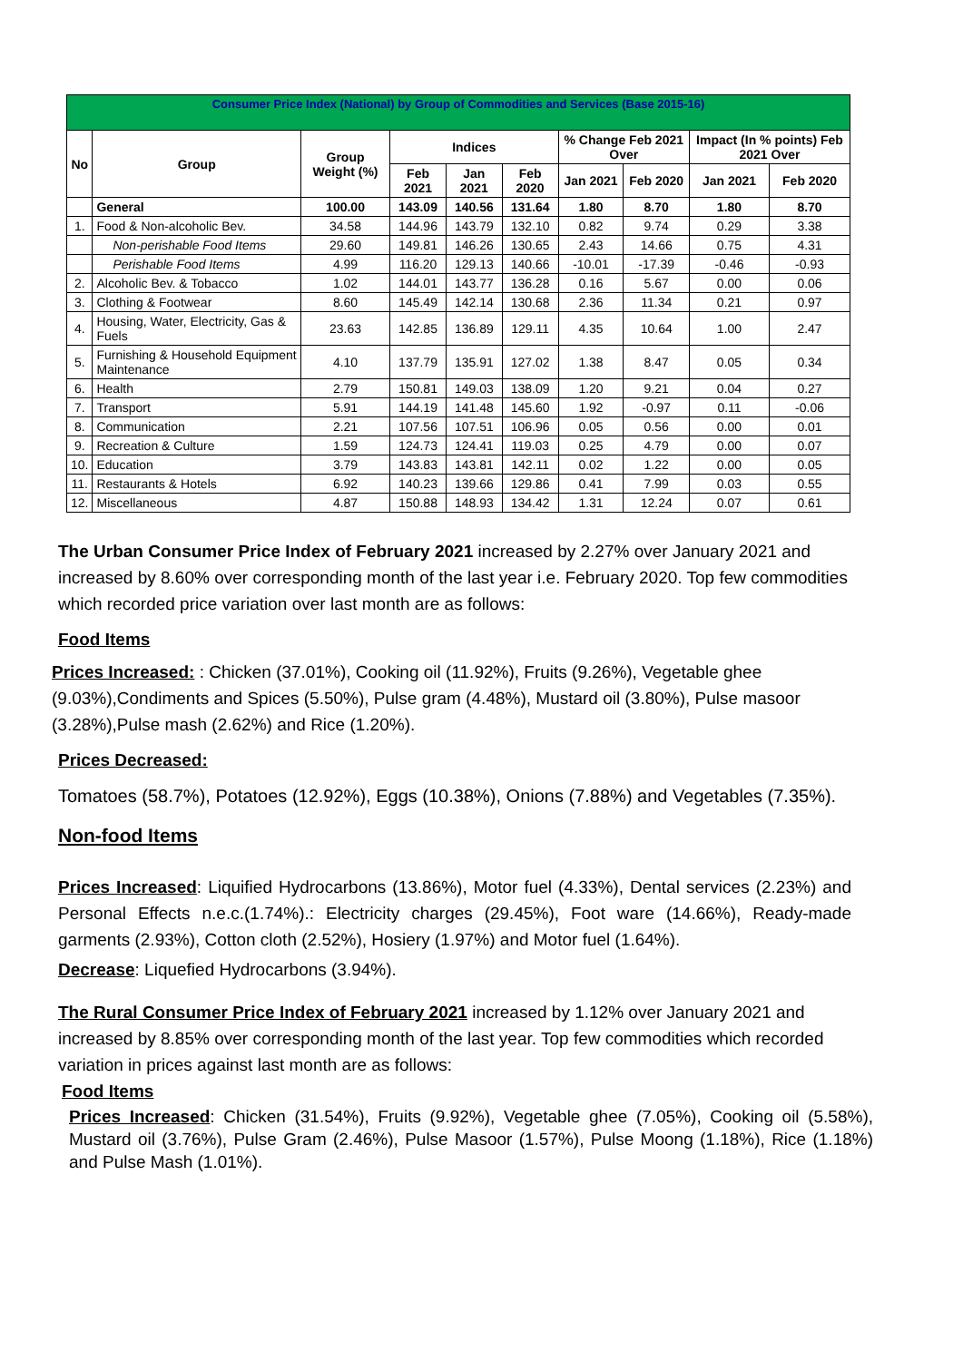| Consumer Price Index (National) by Group of Commodities and Services (Base 2015-16) | | | | | | | | | |
| --- | --- | --- | --- | --- | --- | --- | --- | --- | --- |
| No | Group | Group Weight (%) | Indices | | | % Change Feb 2021 Over | | Impact (In % points) Feb 2021 Over | |
| | | | Feb 2021 | Jan 2021 | Feb 2020 | Jan 2021 | Feb 2020 | Jan 2021 | Feb 2020 |
| | General | 100.00 | 143.09 | 140.56 | 131.64 | 1.80 | 8.70 | 1.80 | 8.70 |
| 1. | Food & Non-alcoholic Bev. | 34.58 | 144.96 | 143.79 | 132.10 | 0.82 | 9.74 | 0.29 | 3.38 |
| | Non-perishable Food Items | 29.60 | 149.81 | 146.26 | 130.65 | 2.43 | 14.66 | 0.75 | 4.31 |
| | Perishable Food Items | 4.99 | 116.20 | 129.13 | 140.66 | -10.01 | -17.39 | -0.46 | -0.93 |
| 2. | Alcoholic Bev. & Tobacco | 1.02 | 144.01 | 143.77 | 136.28 | 0.16 | 5.67 | 0.00 | 0.06 |
| 3. | Clothing & Footwear | 8.60 | 145.49 | 142.14 | 130.68 | 2.36 | 11.34 | 0.21 | 0.97 |
| 4. | Housing, Water, Electricity, Gas & Fuels | 23.63 | 142.85 | 136.89 | 129.11 | 4.35 | 10.64 | 1.00 | 2.47 |
| 5. | Furnishing & Household Equipment Maintenance | 4.10 | 137.79 | 135.91 | 127.02 | 1.38 | 8.47 | 0.05 | 0.34 |
| 6. | Health | 2.79 | 150.81 | 149.03 | 138.09 | 1.20 | 9.21 | 0.04 | 0.27 |
| 7. | Transport | 5.91 | 144.19 | 141.48 | 145.60 | 1.92 | -0.97 | 0.11 | -0.06 |
| 8. | Communication | 2.21 | 107.56 | 107.51 | 106.96 | 0.05 | 0.56 | 0.00 | 0.01 |
| 9. | Recreation & Culture | 1.59 | 124.73 | 124.41 | 119.03 | 0.25 | 4.79 | 0.00 | 0.07 |
| 10. | Education | 3.79 | 143.83 | 143.81 | 142.11 | 0.02 | 1.22 | 0.00 | 0.05 |
| 11. | Restaurants & Hotels | 6.92 | 140.23 | 139.66 | 129.86 | 0.41 | 7.99 | 0.03 | 0.55 |
| 12. | Miscellaneous | 4.87 | 150.88 | 148.93 | 134.42 | 1.31 | 12.24 | 0.07 | 0.61 |
The Urban Consumer Price Index of February 2021 increased by 2.27% over January 2021 and increased by 8.60% over corresponding month of the last year i.e. February 2020. Top few commodities which recorded price variation over last month are as follows:
Food Items
Prices Increased: : Chicken (37.01%), Cooking oil (11.92%), Fruits (9.26%), Vegetable ghee (9.03%),Condiments and Spices (5.50%), Pulse gram (4.48%), Mustard oil (3.80%), Pulse masoor (3.28%),Pulse mash (2.62%) and Rice (1.20%).
Prices Decreased:
Tomatoes (58.7%), Potatoes (12.92%), Eggs (10.38%), Onions (7.88%) and Vegetables (7.35%).
Non-food Items
Prices Increased: Liquified Hydrocarbons (13.86%), Motor fuel (4.33%), Dental services (2.23%) and Personal Effects n.e.c.(1.74%).: Electricity charges (29.45%), Foot ware (14.66%), Ready-made garments (2.93%), Cotton cloth (2.52%), Hosiery (1.97%) and Motor fuel (1.64%).
Decrease: Liquefied Hydrocarbons (3.94%).
The Rural Consumer Price Index of February 2021 increased by 1.12% over January 2021 and increased by 8.85% over corresponding month of the last year. Top few commodities which recorded variation in prices against last month are as follows:
Food Items
Prices Increased: Chicken (31.54%), Fruits (9.92%), Vegetable ghee (7.05%), Cooking oil (5.58%), Mustard oil (3.76%), Pulse Gram (2.46%), Pulse Masoor (1.57%), Pulse Moong (1.18%), Rice (1.18%) and Pulse Mash (1.01%).